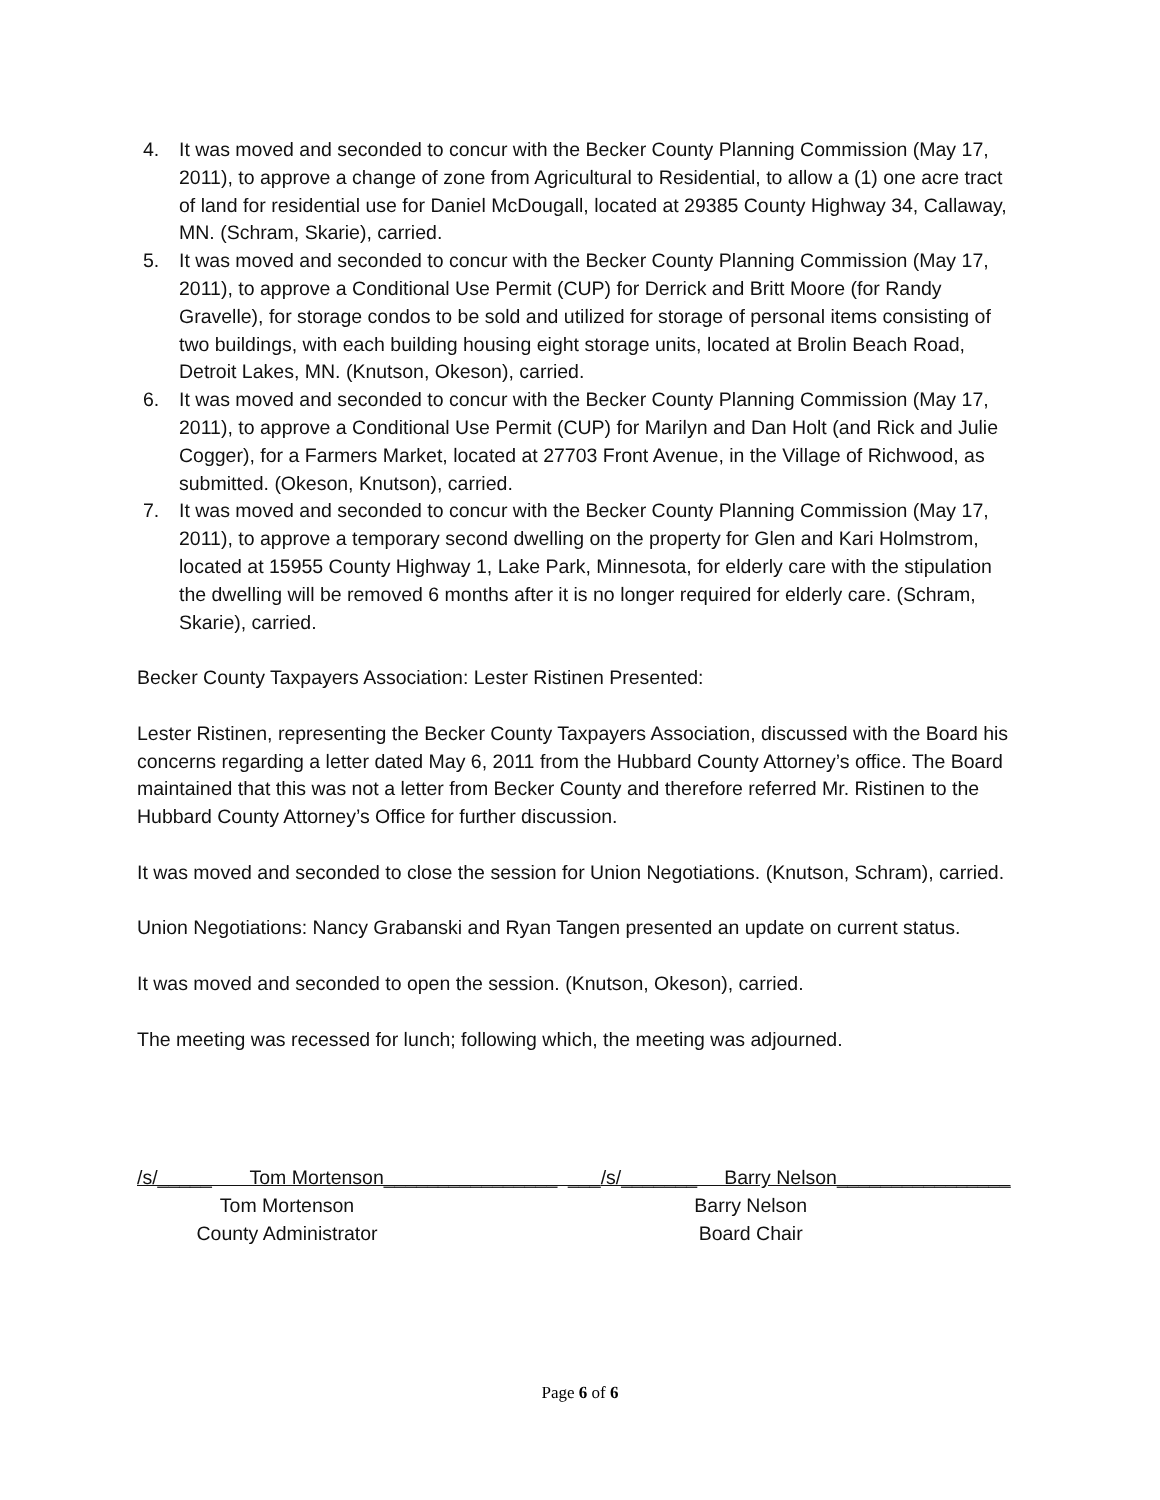4. It was moved and seconded to concur with the Becker County Planning Commission (May 17, 2011), to approve a change of zone from Agricultural to Residential, to allow a (1) one acre tract of land for residential use for Daniel McDougall, located at 29385 County Highway 34, Callaway, MN. (Schram, Skarie), carried.
5. It was moved and seconded to concur with the Becker County Planning Commission (May 17, 2011), to approve a Conditional Use Permit (CUP) for Derrick and Britt Moore (for Randy Gravelle), for storage condos to be sold and utilized for storage of personal items consisting of two buildings, with each building housing eight storage units, located at Brolin Beach Road, Detroit Lakes, MN. (Knutson, Okeson), carried.
6. It was moved and seconded to concur with the Becker County Planning Commission (May 17, 2011), to approve a Conditional Use Permit (CUP) for Marilyn and Dan Holt (and Rick and Julie Cogger), for a Farmers Market, located at 27703 Front Avenue, in the Village of Richwood, as submitted. (Okeson, Knutson), carried.
7. It was moved and seconded to concur with the Becker County Planning Commission (May 17, 2011), to approve a temporary second dwelling on the property for Glen and Kari Holmstrom, located at 15955 County Highway 1, Lake Park, Minnesota, for elderly care with the stipulation the dwelling will be removed 6 months after it is no longer required for elderly care. (Schram, Skarie), carried.
Becker County Taxpayers Association: Lester Ristinen Presented:
Lester Ristinen, representing the Becker County Taxpayers Association, discussed with the Board his concerns regarding a letter dated May 6, 2011 from the Hubbard County Attorney’s office. The Board maintained that this was not a letter from Becker County and therefore referred Mr. Ristinen to the Hubbard County Attorney’s Office for further discussion.
It was moved and seconded to close the session for Union Negotiations. (Knutson, Schram), carried.
Union Negotiations: Nancy Grabanski and Ryan Tangen presented an update on current status.
It was moved and seconded to open the session. (Knutson, Okeson), carried.
The meeting was recessed for lunch; following which, the meeting was adjourned.
/s/_____ Tom Mortenson________________ ___
Tom Mortenson
County Administrator
/s/_______ Barry Nelson________________
Barry Nelson
Board Chair
Page 6 of 6